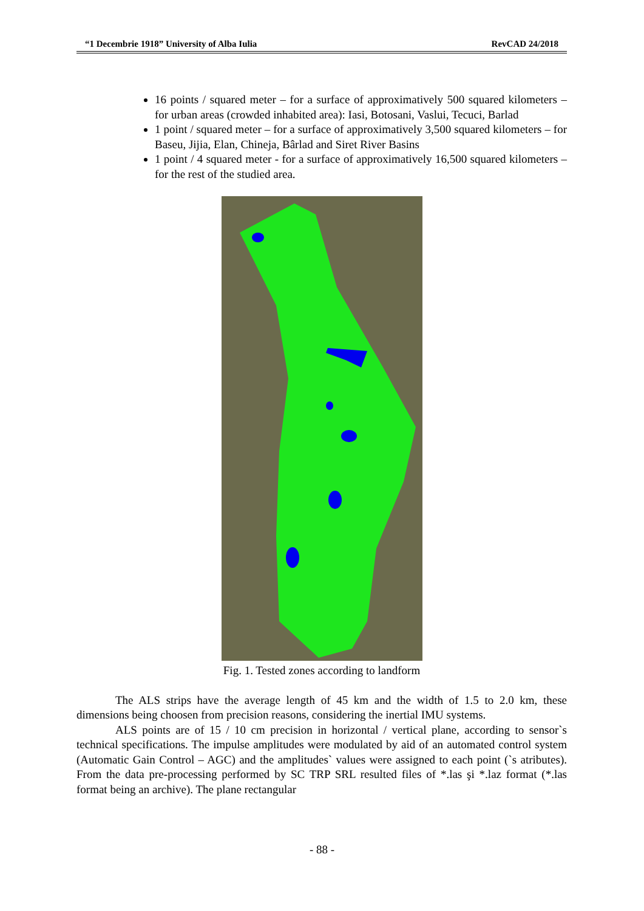“1 Decembrie 1918” University of Alba Iulia RevCAD 24/2018
16 points / squared meter – for a surface of approximatively 500 squared kilometers – for urban areas (crowded inhabited area): Iasi, Botosani, Vaslui, Tecuci, Barlad
1 point / squared meter – for a surface of approximatively 3,500 squared kilometers – for Baseu, Jijia, Elan, Chineja, Bârlad and Siret River Basins
1 point / 4 squared meter - for a surface of approximatively 16,500 squared kilometers – for the rest of the studied area.
Fig. 1. Tested zones according to landform
The ALS strips have the average length of 45 km and the width of 1.5 to 2.0 km, these dimensions being choosen from precision reasons, considering the inertial IMU systems.
ALS points are of 15 / 10 cm precision in horizontal / vertical plane, according to sensor`s technical specifications. The impulse amplitudes were modulated by aid of an automated control system (Automatic Gain Control – AGC) and the amplitudes` values were assigned to each point (`s atributes). From the data pre-processing performed by SC TRP SRL resulted files of *.las şi *.laz format (*.las format being an archive). The plane rectangular
- 88 -